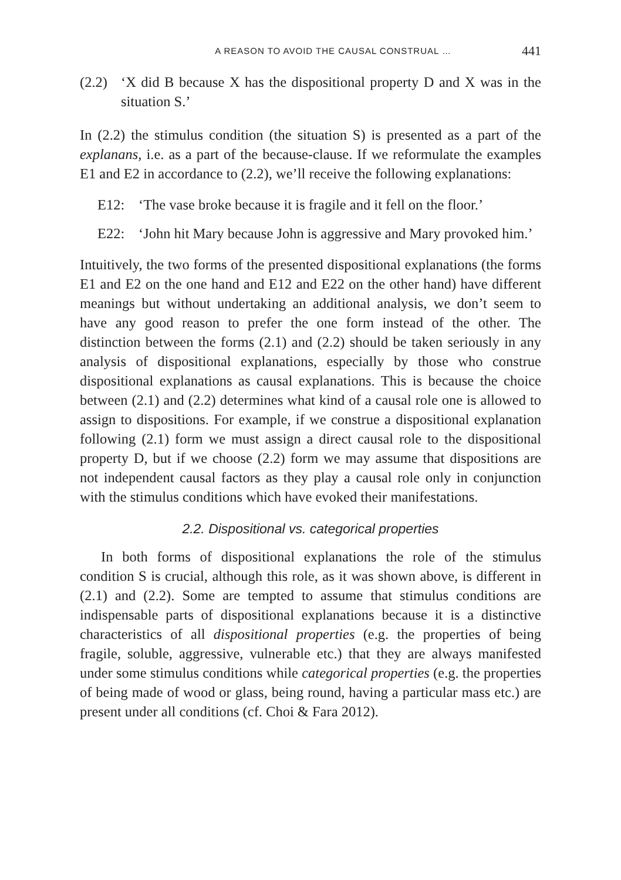A REASON TO AVOID THE CAUSAL CONSTRUAL … 441
(2.2)
‘X did B because X has the dispositional property D and X was in the situation S.’
In (2.2) the stimulus condition (the situation S) is presented as a part of the explanans, i.e. as a part of the because-clause. If we reformulate the examples E1 and E2 in accordance to (2.2), we’ll receive the following explanations:
E12: ‘The vase broke because it is fragile and it fell on the floor.’
E22: ‘John hit Mary because John is aggressive and Mary provoked him.’
Intuitively, the two forms of the presented dispositional explanations (the forms E1 and E2 on the one hand and E12 and E22 on the other hand) have different meanings but without undertaking an additional analysis, we don’t seem to have any good reason to prefer the one form instead of the other. The distinction between the forms (2.1) and (2.2) should be taken seriously in any analysis of dispositional explanations, especially by those who construe dispositional explanations as causal explanations. This is because the choice between (2.1) and (2.2) determines what kind of a causal role one is allowed to assign to dispositions. For example, if we construe a dispositional explanation following (2.1) form we must assign a direct causal role to the dispositional property D, but if we choose (2.2) form we may assume that dispositions are not independent causal factors as they play a causal role only in conjunction with the stimulus conditions which have evoked their manifestations.
2.2. Dispositional vs. categorical properties
In both forms of dispositional explanations the role of the stimulus condition S is crucial, although this role, as it was shown above, is different in (2.1) and (2.2). Some are tempted to assume that stimulus conditions are indispensable parts of dispositional explanations because it is a distinctive characteristics of all dispositional properties (e.g. the properties of being fragile, soluble, aggressive, vulnerable etc.) that they are always manifested under some stimulus conditions while categorical properties (e.g. the properties of being made of wood or glass, being round, having a particular mass etc.) are present under all conditions (cf. Choi & Fara 2012).